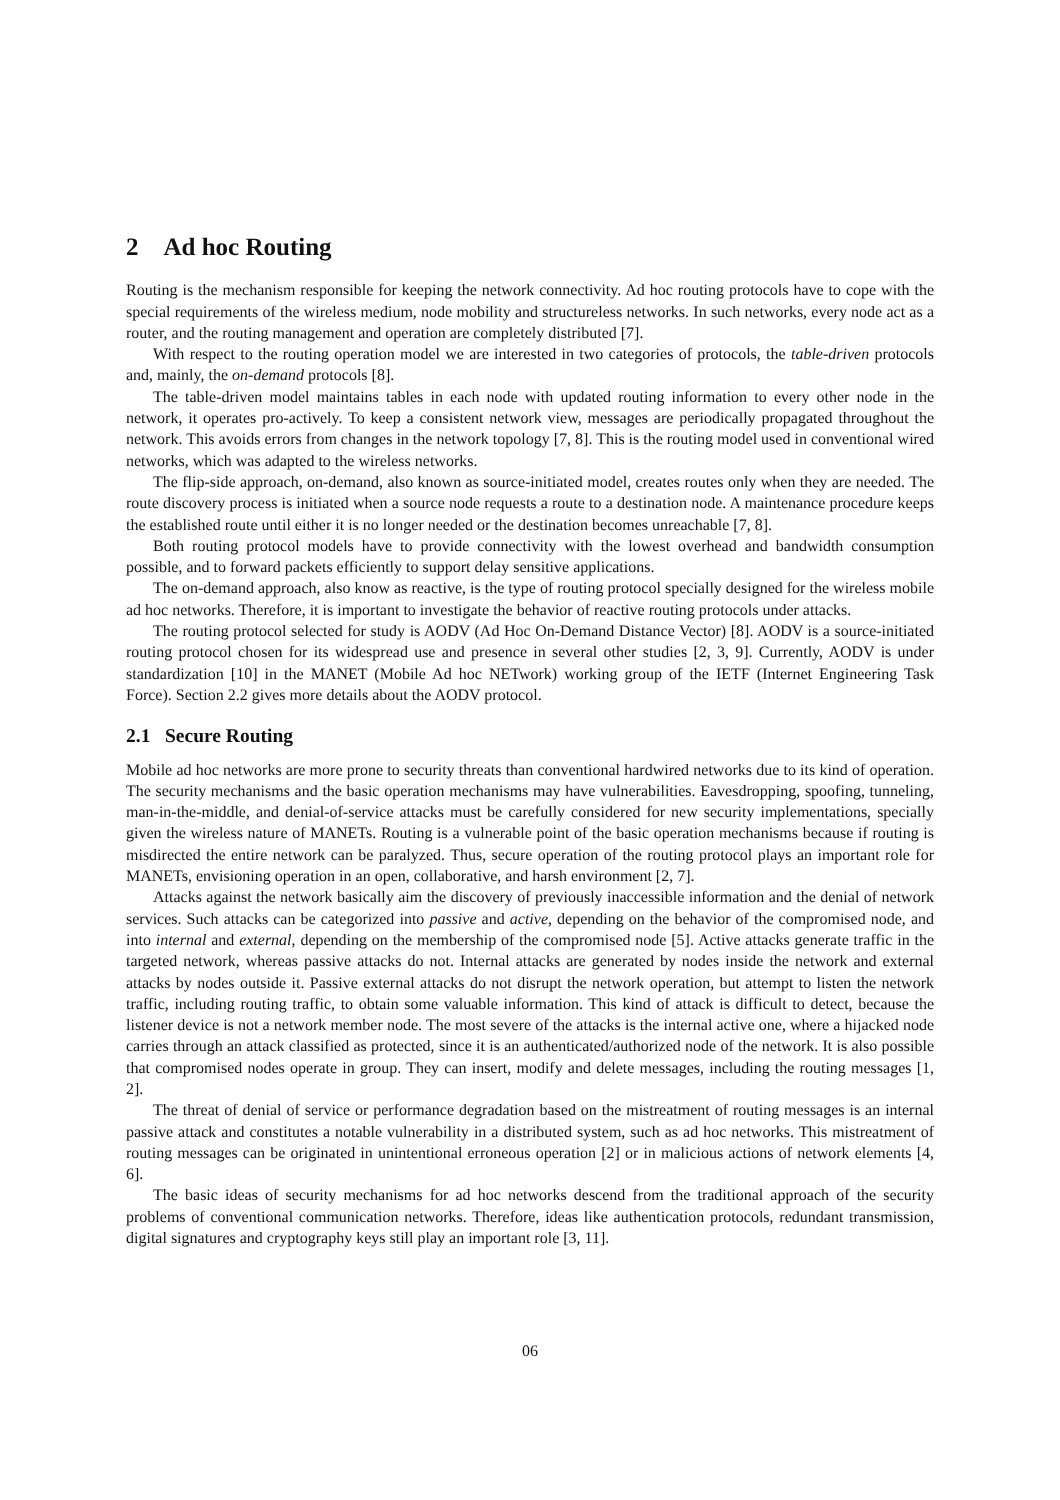2 Ad hoc Routing
Routing is the mechanism responsible for keeping the network connectivity. Ad hoc routing protocols have to cope with the special requirements of the wireless medium, node mobility and structureless networks. In such networks, every node act as a router, and the routing management and operation are completely distributed [7].
With respect to the routing operation model we are interested in two categories of protocols, the table-driven protocols and, mainly, the on-demand protocols [8].
The table-driven model maintains tables in each node with updated routing information to every other node in the network, it operates pro-actively. To keep a consistent network view, messages are periodically propagated throughout the network. This avoids errors from changes in the network topology [7, 8]. This is the routing model used in conventional wired networks, which was adapted to the wireless networks.
The flip-side approach, on-demand, also known as source-initiated model, creates routes only when they are needed. The route discovery process is initiated when a source node requests a route to a destination node. A maintenance procedure keeps the established route until either it is no longer needed or the destination becomes unreachable [7, 8].
Both routing protocol models have to provide connectivity with the lowest overhead and bandwidth consumption possible, and to forward packets efficiently to support delay sensitive applications.
The on-demand approach, also know as reactive, is the type of routing protocol specially designed for the wireless mobile ad hoc networks. Therefore, it is important to investigate the behavior of reactive routing protocols under attacks.
The routing protocol selected for study is AODV (Ad Hoc On-Demand Distance Vector) [8]. AODV is a source-initiated routing protocol chosen for its widespread use and presence in several other studies [2, 3, 9]. Currently, AODV is under standardization [10] in the MANET (Mobile Ad hoc NETwork) working group of the IETF (Internet Engineering Task Force). Section 2.2 gives more details about the AODV protocol.
2.1 Secure Routing
Mobile ad hoc networks are more prone to security threats than conventional hardwired networks due to its kind of operation. The security mechanisms and the basic operation mechanisms may have vulnerabilities. Eavesdropping, spoofing, tunneling, man-in-the-middle, and denial-of-service attacks must be carefully considered for new security implementations, specially given the wireless nature of MANETs. Routing is a vulnerable point of the basic operation mechanisms because if routing is misdirected the entire network can be paralyzed. Thus, secure operation of the routing protocol plays an important role for MANETs, envisioning operation in an open, collaborative, and harsh environment [2, 7].
Attacks against the network basically aim the discovery of previously inaccessible information and the denial of network services. Such attacks can be categorized into passive and active, depending on the behavior of the compromised node, and into internal and external, depending on the membership of the compromised node [5]. Active attacks generate traffic in the targeted network, whereas passive attacks do not. Internal attacks are generated by nodes inside the network and external attacks by nodes outside it. Passive external attacks do not disrupt the network operation, but attempt to listen the network traffic, including routing traffic, to obtain some valuable information. This kind of attack is difficult to detect, because the listener device is not a network member node. The most severe of the attacks is the internal active one, where a hijacked node carries through an attack classified as protected, since it is an authenticated/authorized node of the network. It is also possible that compromised nodes operate in group. They can insert, modify and delete messages, including the routing messages [1, 2].
The threat of denial of service or performance degradation based on the mistreatment of routing messages is an internal passive attack and constitutes a notable vulnerability in a distributed system, such as ad hoc networks. This mistreatment of routing messages can be originated in unintentional erroneous operation [2] or in malicious actions of network elements [4, 6].
The basic ideas of security mechanisms for ad hoc networks descend from the traditional approach of the security problems of conventional communication networks. Therefore, ideas like authentication protocols, redundant transmission, digital signatures and cryptography keys still play an important role [3, 11].
06